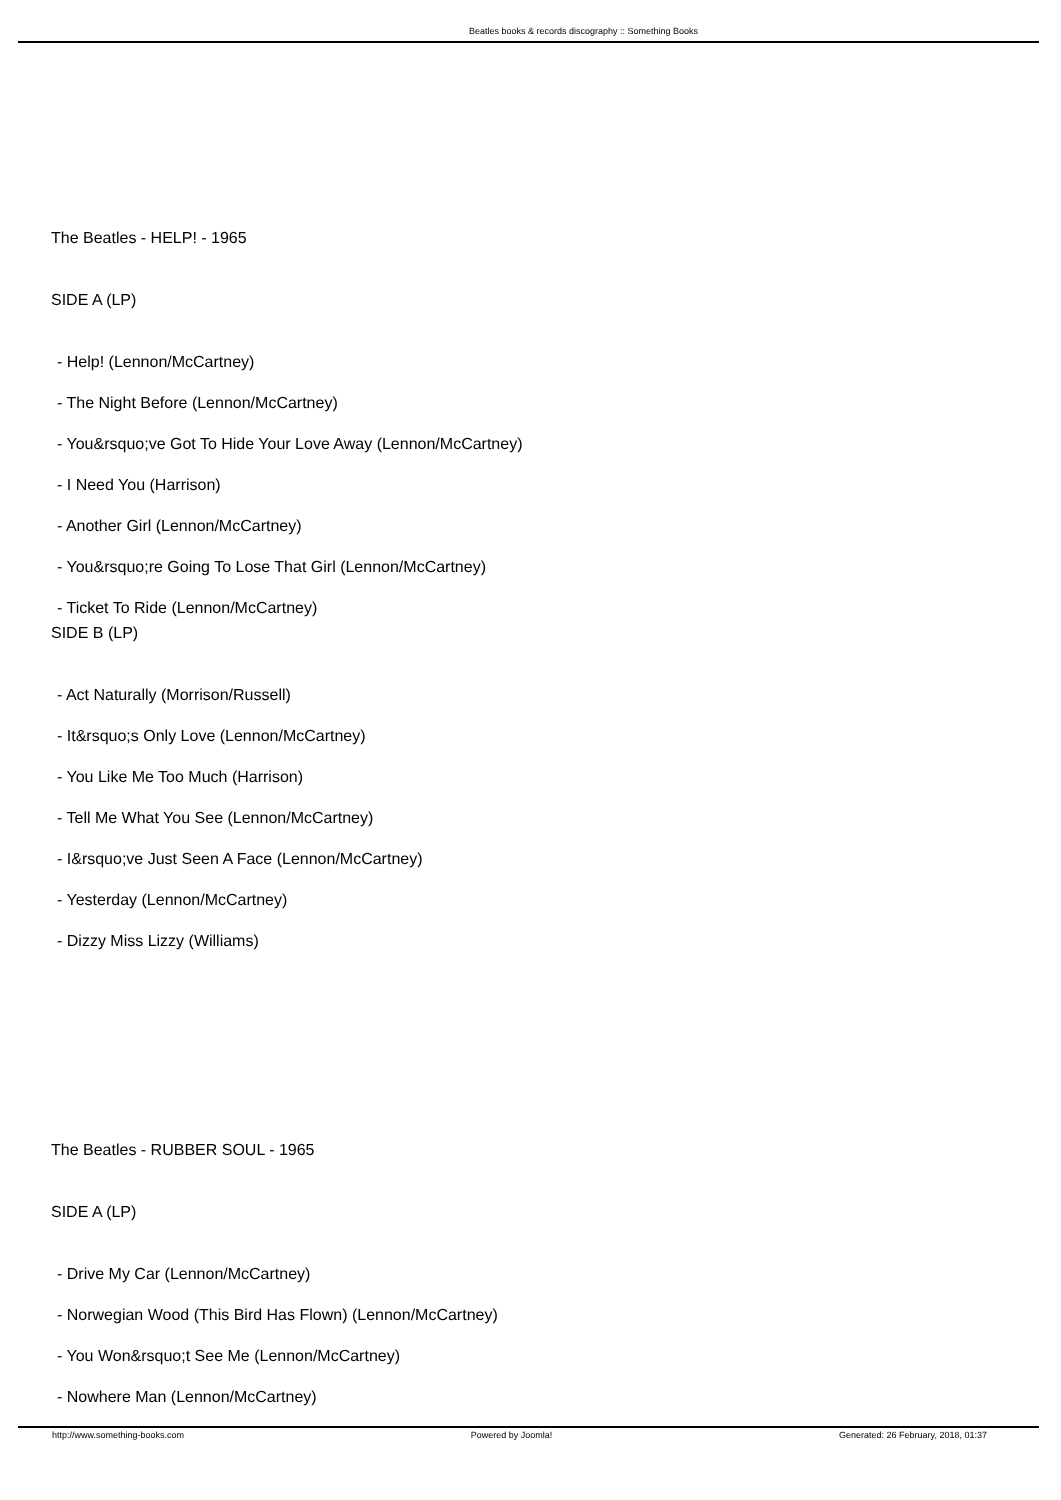Beatles books & records discography :: Something Books
The Beatles - HELP! - 1965
SIDE A (LP)
- Help! (Lennon/McCartney)
- The Night Before (Lennon/McCartney)
- You&rsquo;ve Got To Hide Your Love Away (Lennon/McCartney)
- I Need You (Harrison)
- Another Girl (Lennon/McCartney)
- You&rsquo;re Going To Lose That Girl (Lennon/McCartney)
- Ticket To Ride (Lennon/McCartney)
SIDE B (LP)
- Act Naturally (Morrison/Russell)
- It&rsquo;s Only Love (Lennon/McCartney)
- You Like Me Too Much (Harrison)
- Tell Me What You See (Lennon/McCartney)
- I&rsquo;ve Just Seen A Face (Lennon/McCartney)
- Yesterday (Lennon/McCartney)
- Dizzy Miss Lizzy (Williams)
The Beatles - RUBBER SOUL - 1965
SIDE A (LP)
- Drive My Car (Lennon/McCartney)
- Norwegian Wood (This Bird Has Flown) (Lennon/McCartney)
- You Won&rsquo;t See Me (Lennon/McCartney)
- Nowhere Man (Lennon/McCartney)
http://www.something-books.com Powered by Joomla! Generated: 26 February, 2018, 01:37